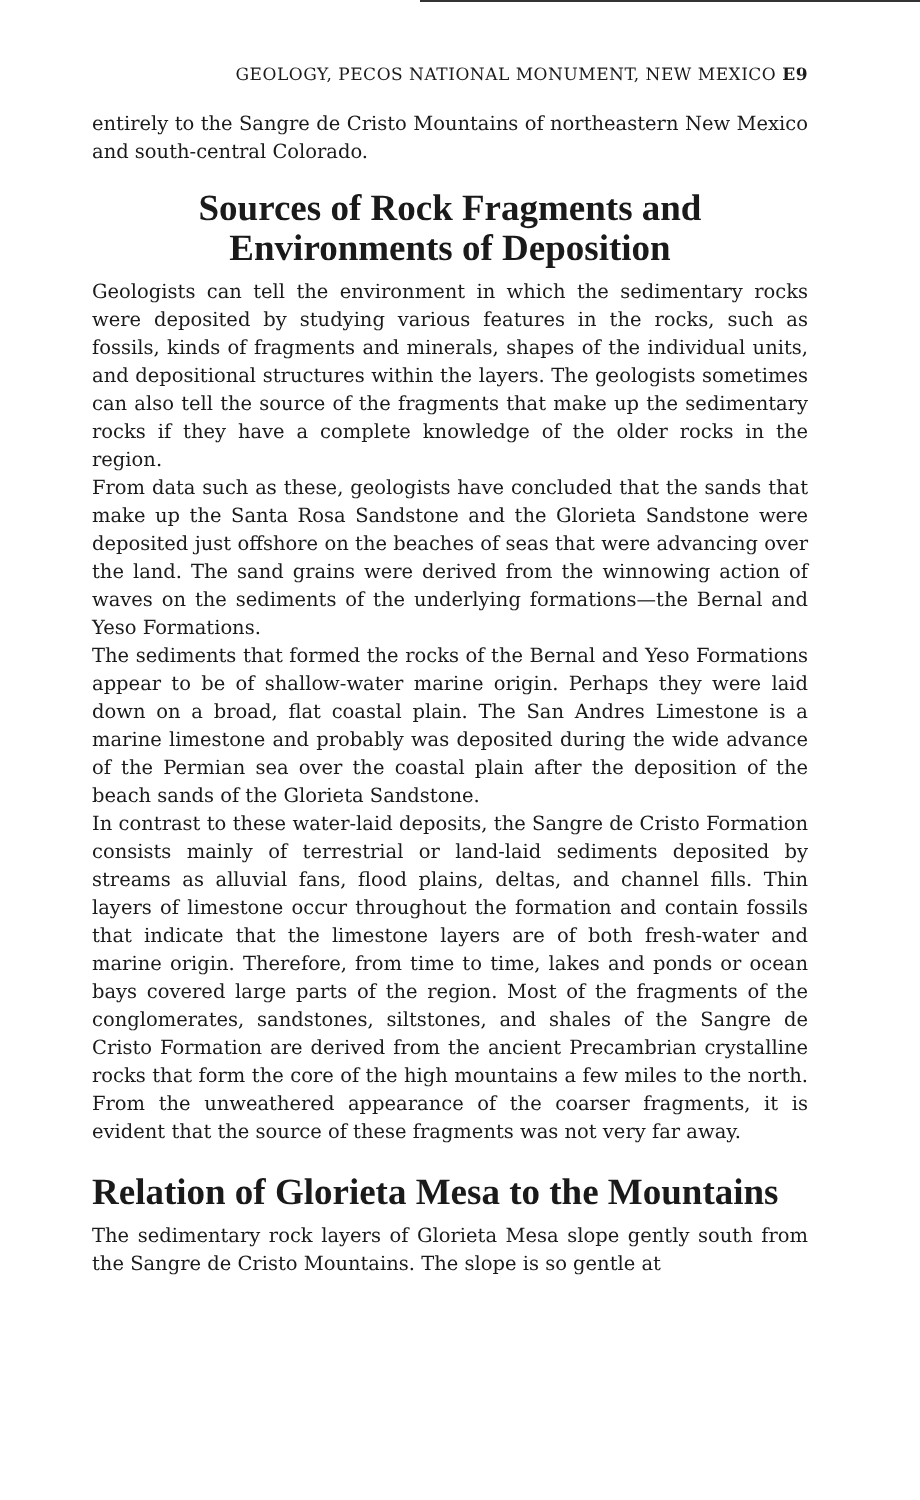GEOLOGY, PECOS NATIONAL MONUMENT, NEW MEXICO E9
entirely to the Sangre de Cristo Mountains of northeastern New Mexico and south-central Colorado.
Sources of Rock Fragments and
Environments of Deposition
Geologists can tell the environment in which the sedimentary rocks were deposited by studying various features in the rocks, such as fossils, kinds of fragments and minerals, shapes of the individual units, and depositional structures within the layers. The geologists sometimes can also tell the source of the fragments that make up the sedimentary rocks if they have a complete knowledge of the older rocks in the region.
From data such as these, geologists have concluded that the sands that make up the Santa Rosa Sandstone and the Glorieta Sandstone were deposited just offshore on the beaches of seas that were advancing over the land. The sand grains were derived from the winnowing action of waves on the sediments of the underlying formations—the Bernal and Yeso Formations.
The sediments that formed the rocks of the Bernal and Yeso Formations appear to be of shallow-water marine origin. Perhaps they were laid down on a broad, flat coastal plain. The San Andres Limestone is a marine limestone and probably was deposited during the wide advance of the Permian sea over the coastal plain after the deposition of the beach sands of the Glorieta Sandstone.
In contrast to these water-laid deposits, the Sangre de Cristo Formation consists mainly of terrestrial or land-laid sediments deposited by streams as alluvial fans, flood plains, deltas, and channel fills. Thin layers of limestone occur throughout the formation and contain fossils that indicate that the limestone layers are of both fresh-water and marine origin. Therefore, from time to time, lakes and ponds or ocean bays covered large parts of the region. Most of the fragments of the conglomerates, sandstones, siltstones, and shales of the Sangre de Cristo Formation are derived from the ancient Precambrian crystalline rocks that form the core of the high mountains a few miles to the north. From the unweathered appearance of the coarser fragments, it is evident that the source of these fragments was not very far away.
Relation of Glorieta Mesa to the Mountains
The sedimentary rock layers of Glorieta Mesa slope gently south from the Sangre de Cristo Mountains. The slope is so gentle at